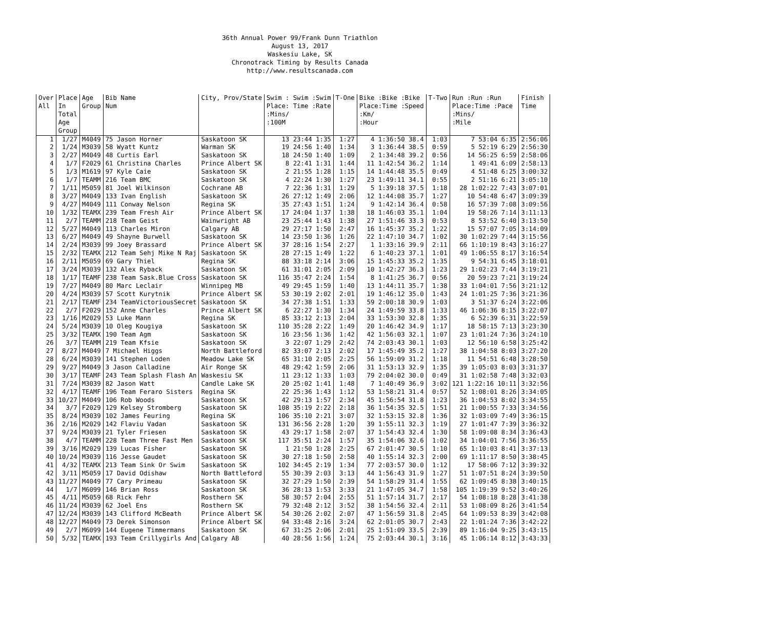36th Annual Power 99/Frank Dunn Triathlon
August 13, 2017
Waskesiu Lake, SK
Chronotrack Timing by Results Canada
http://www.resultscanada.com
| Over All | Place In Total Age Group | Age Group | Bib Name Num | City, Prov/State | Swim : Swim :Swim Place: Time :Rate :Mins/ :100M | T-One | Bike :Bike :Bike Place:Time :Speed :Km/ :Hour | T-Two | Run :Run :Run Place:Time :Pace :Mins/ :Mile | Finish Time |
| --- | --- | --- | --- | --- | --- | --- | --- | --- | --- | --- |
| 1 | 1/27 | M4049 | 75 Jason Horner | Saskatoon SK | 13 23:44 1:35 | 1:27 | 4 1:36:50 38.4 | 1:03 | 7 53:04 6:35 | 2:56:06 |
| 2 | 1/24 | M3039 | 58 Wyatt Kuntz | Warman SK | 19 24:56 1:40 | 1:34 | 3 1:36:44 38.5 | 0:59 | 5 52:19 6:29 | 2:56:30 |
| 3 | 2/27 | M4049 | 48 Curtis Earl | Saskatoon SK | 18 24:50 1:40 | 1:09 | 2 1:34:48 39.2 | 0:56 | 14 56:25 6:59 | 2:58:06 |
| 4 | 1/7 | F2029 | 61 Christina Charles | Prince Albert SK | 8 22:41 1:31 | 1:44 | 11 1:42:54 36.2 | 1:14 | 1 49:41 6:09 | 2:58:13 |
| 5 | 1/3 | M1619 | 97 Kyle Caie | Saskatoon SK | 2 21:55 1:28 | 1:15 | 14 1:44:48 35.5 | 0:49 | 4 51:48 6:25 | 3:00:32 |
| 6 | 1/7 | TEAMM | 216 Team BMC | Saskatoon SK | 4 22:24 1:30 | 1:27 | 23 1:49:11 34.1 | 0:55 | 2 51:16 6:21 | 3:05:10 |
| 7 | 1/11 | M5059 | 81 Joel Wilkinson | Cochrane AB | 7 22:36 1:31 | 1:29 | 5 1:39:18 37.5 | 1:18 | 28 1:02:22 7:43 | 3:07:01 |
| 8 | 3/27 | M4049 | 133 Ivan English | Saskatoon SK | 26 27:12 1:49 | 2:06 | 12 1:44:08 35.7 | 1:27 | 10 54:48 6:47 | 3:09:39 |
| 9 | 4/27 | M4049 | 111 Conway Nelson | Regina SK | 35 27:43 1:51 | 1:24 | 9 1:42:14 36.4 | 0:58 | 16 57:39 7:08 | 3:09:56 |
| 10 | 1/32 | TEAMX | 239 Team Fresh Air | Prince Albert SK | 17 24:04 1:37 | 1:38 | 18 1:46:03 35.1 | 1:04 | 19 58:26 7:14 | 3:11:13 |
| 11 | 2/7 | TEAMM | 218 Team Geist | Wainwright AB | 23 25:44 1:43 | 1:38 | 27 1:51:46 33.3 | 0:53 | 8 53:52 6:40 | 3:13:50 |
| 12 | 5/27 | M4049 | 113 Charles Miron | Calgary AB | 29 27:17 1:50 | 2:47 | 16 1:45:37 35.2 | 1:22 | 15 57:07 7:05 | 3:14:09 |
| 13 | 6/27 | M4049 | 49 Shayne Burwell | Saskatoon SK | 14 23:50 1:36 | 1:26 | 22 1:47:10 34.7 | 1:02 | 30 1:02:29 7:44 | 3:15:56 |
| 14 | 2/24 | M3039 | 99 Joey Brassard | Prince Albert SK | 37 28:16 1:54 | 2:27 | 1 1:33:16 39.9 | 2:11 | 66 1:10:19 8:43 | 3:16:27 |
| 15 | 2/32 | TEAMX | 212 Team Sehj Mike N Raj | Saskatoon SK | 28 27:15 1:49 | 1:22 | 6 1:40:23 37.1 | 1:01 | 49 1:06:55 8:17 | 3:16:54 |
| 16 | 2/11 | M5059 | 69 Gary Thiel | Regina SK | 88 33:18 2:14 | 3:06 | 15 1:45:33 35.2 | 1:35 | 9 54:31 6:45 | 3:18:01 |
| 17 | 3/24 | M3039 | 132 Alex Ryback | Saskatoon SK | 61 31:01 2:05 | 2:09 | 10 1:42:27 36.3 | 1:23 | 29 1:02:23 7:44 | 3:19:21 |
| 18 | 1/17 | TEAMF | 238 Team Sask.Blue Cross | Saskatoon SK | 116 35:47 2:24 | 1:54 | 8 1:41:25 36.7 | 0:56 | 20 59:23 7:21 | 3:19:24 |
| 19 | 7/27 | M4049 | 80 Marc Leclair | Winnipeg MB | 49 29:45 1:59 | 1:40 | 13 1:44:11 35.7 | 1:38 | 33 1:04:01 7:56 | 3:21:12 |
| 20 | 4/24 | M3039 | 57 Scott Kurytnik | Prince Albert SK | 53 30:19 2:02 | 2:01 | 19 1:46:12 35.0 | 1:43 | 24 1:01:25 7:36 | 3:21:36 |
| 21 | 2/17 | TEAMF | 234 TeamVictoriousSecret | Saskatoon SK | 34 27:38 1:51 | 1:33 | 59 2:00:18 30.9 | 1:03 | 3 51:37 6:24 | 3:22:06 |
| 22 | 2/7 | F2029 | 152 Anne Charles | Prince Albert SK | 6 22:27 1:30 | 1:34 | 24 1:49:59 33.8 | 1:33 | 46 1:06:36 8:15 | 3:22:07 |
| 23 | 1/16 | M2029 | 53 Luke Mann | Regina SK | 85 33:12 2:13 | 2:04 | 33 1:53:30 32.8 | 1:35 | 6 52:39 6:31 | 3:22:59 |
| 24 | 5/24 | M3039 | 10 Oleg Kougiya | Saskatoon SK | 110 35:28 2:22 | 1:49 | 20 1:46:42 34.9 | 1:17 | 18 58:15 7:13 | 3:23:30 |
| 25 | 3/32 | TEAMX | 190 Team Agm | Saskatoon SK | 16 23:56 1:36 | 1:42 | 42 1:56:03 32.1 | 1:07 | 23 1:01:24 7:36 | 3:24:10 |
| 26 | 3/7 | TEAMM | 219 Team Kfsie | Saskatoon SK | 3 22:07 1:29 | 2:42 | 74 2:03:43 30.1 | 1:03 | 12 56:10 6:58 | 3:25:42 |
| 27 | 8/27 | M4049 | 7 Michael Higgs | North Battleford | 82 33:07 2:13 | 2:02 | 17 1:45:49 35.2 | 1:27 | 38 1:04:58 8:03 | 3:27:20 |
| 28 | 6/24 | M3039 | 141 Stephen Loden | Meadow Lake SK | 65 31:10 2:05 | 2:25 | 56 1:59:09 31.2 | 1:18 | 11 54:51 6:48 | 3:28:50 |
| 29 | 9/27 | M4049 | 3 Jason Calladine | Air Ronge SK | 48 29:42 1:59 | 2:06 | 31 1:53:13 32.9 | 1:35 | 39 1:05:03 8:03 | 3:31:37 |
| 30 | 3/17 | TEAMF | 243 Team Splash Flash An | Waskesiu SK | 11 23:12 1:33 | 1:03 | 79 2:04:02 30.0 | 0:49 | 31 1:02:58 7:48 | 3:32:03 |
| 31 | 7/24 | M3039 | 82 Jason Watt | Candle Lake SK | 20 25:02 1:41 | 1:48 | 7 1:40:49 36.9 | 3:02 | 121 1:22:16 10:11 | 3:32:56 |
| 32 | 4/17 | TEAMF | 196 Team Feraro Sisters | Regina SK | 22 25:36 1:43 | 1:12 | 53 1:58:21 31.4 | 0:57 | 52 1:08:01 8:26 | 3:34:05 |
| 33 | 10/27 | M4049 | 106 Rob Woods | Saskatoon SK | 42 29:13 1:57 | 2:34 | 45 1:56:54 31.8 | 1:23 | 36 1:04:53 8:02 | 3:34:55 |
| 34 | 3/7 | F2029 | 129 Kelsey Stromberg | Saskatoon SK | 108 35:19 2:22 | 2:18 | 36 1:54:35 32.5 | 1:51 | 21 1:00:55 7:33 | 3:34:56 |
| 35 | 8/24 | M3039 | 102 James Feuring | Regina SK | 106 35:10 2:21 | 3:07 | 32 1:53:15 32.8 | 1:36 | 32 1:03:09 7:49 | 3:36:15 |
| 36 | 2/16 | M2029 | 142 Flaviu Vadan | Saskatoon SK | 131 36:56 2:28 | 1:20 | 39 1:55:11 32.3 | 1:19 | 27 1:01:47 7:39 | 3:36:32 |
| 37 | 9/24 | M3039 | 21 Tyler Friesen | Saskatoon SK | 43 29:17 1:58 | 2:07 | 37 1:54:43 32.4 | 1:30 | 58 1:09:08 8:34 | 3:36:43 |
| 38 | 4/7 | TEAMM | 228 Team Three Fast Men | Saskatoon SK | 117 35:51 2:24 | 1:57 | 35 1:54:06 32.6 | 1:02 | 34 1:04:01 7:56 | 3:36:55 |
| 39 | 3/16 | M2029 | 139 Lucas Fisher | Saskatoon SK | 1 21:50 1:28 | 2:25 | 67 2:01:47 30.5 | 1:10 | 65 1:10:03 8:41 | 3:37:13 |
| 40 | 10/24 | M3039 | 116 Jesse Gaudet | Saskatoon SK | 30 27:18 1:50 | 2:58 | 40 1:55:14 32.3 | 2:00 | 69 1:11:17 8:50 | 3:38:45 |
| 41 | 4/32 | TEAMX | 213 Team Sink Or Swim | Saskatoon SK | 102 34:45 2:19 | 1:34 | 77 2:03:57 30.0 | 1:12 | 17 58:06 7:12 | 3:39:32 |
| 42 | 3/11 | M5059 | 17 David Odishaw | North Battleford | 55 30:39 2:03 | 3:13 | 44 1:56:43 31.9 | 1:27 | 51 1:07:51 8:24 | 3:39:50 |
| 43 | 11/27 | M4049 | 77 Cary Primeau | Saskatoon SK | 32 27:29 1:50 | 2:39 | 54 1:58:29 31.4 | 1:55 | 62 1:09:45 8:38 | 3:40:15 |
| 44 | 1/7 | M6099 | 146 Brian Ross | Saskatoon SK | 36 28:13 1:53 | 3:33 | 21 1:47:05 34.7 | 1:58 | 105 1:19:39 9:52 | 3:40:26 |
| 45 | 4/11 | M5059 | 68 Rick Fehr | Rosthern SK | 58 30:57 2:04 | 2:55 | 51 1:57:14 31.7 | 2:17 | 54 1:08:18 8:28 | 3:41:38 |
| 46 | 11/24 | M3039 | 62 Joel Ens | Rosthern SK | 79 32:48 2:12 | 3:52 | 38 1:54:56 32.4 | 2:11 | 53 1:08:09 8:26 | 3:41:54 |
| 47 | 12/24 | M3039 | 143 Clifford McBeath | Prince Albert SK | 54 30:26 2:02 | 2:07 | 47 1:56:59 31.8 | 2:45 | 64 1:09:53 8:39 | 3:42:08 |
| 48 | 12/27 | M4049 | 73 Derek Simonson | Prince Albert SK | 94 33:48 2:16 | 3:24 | 62 2:01:05 30.7 | 2:43 | 22 1:01:24 7:36 | 3:42:22 |
| 49 | 2/7 | M6099 | 144 Eugene Timmermans | Saskatoon SK | 67 31:25 2:06 | 2:01 | 25 1:51:09 33.5 | 2:39 | 89 1:16:04 9:25 | 3:43:15 |
| 50 | 5/32 | TEAMX | 193 Team Crillygirls And | Calgary AB | 40 28:56 1:56 | 1:24 | 75 2:03:44 30.1 | 3:16 | 45 1:06:14 8:12 | 3:43:33 |